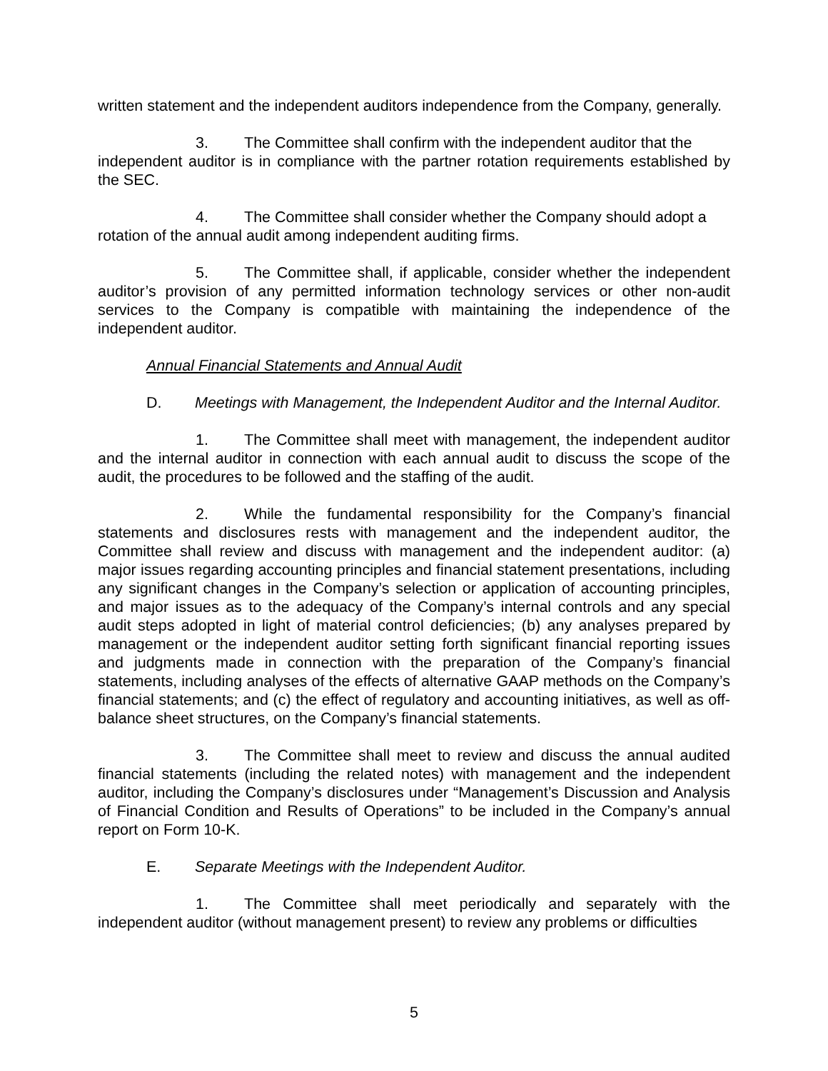written statement and the independent auditors independence from the Company, generally.
3. The Committee shall confirm with the independent auditor that the
independent auditor is in compliance with the partner rotation requirements established by the SEC.
4. The Committee shall consider whether the Company should adopt a
rotation of the annual audit among independent auditing firms.
5. The Committee shall, if applicable, consider whether the independent auditor’s provision of any permitted information technology services or other non-audit services to the Company is compatible with maintaining the independence of the independent auditor.
Annual Financial Statements and Annual Audit
D. Meetings with Management, the Independent Auditor and the Internal Auditor.
1. The Committee shall meet with management, the independent auditor and the internal auditor in connection with each annual audit to discuss the scope of the audit, the procedures to be followed and the staffing of the audit.
2. While the fundamental responsibility for the Company’s financial statements and disclosures rests with management and the independent auditor, the Committee shall review and discuss with management and the independent auditor: (a) major issues regarding accounting principles and financial statement presentations, including any significant changes in the Company’s selection or application of accounting principles, and major issues as to the adequacy of the Company’s internal controls and any special audit steps adopted in light of material control deficiencies; (b) any analyses prepared by management or the independent auditor setting forth significant financial reporting issues and judgments made in connection with the preparation of the Company’s financial statements, including analyses of the effects of alternative GAAP methods on the Company’s financial statements; and (c) the effect of regulatory and accounting initiatives, as well as off-balance sheet structures, on the Company’s financial statements.
3. The Committee shall meet to review and discuss the annual audited financial statements (including the related notes) with management and the independent auditor, including the Company’s disclosures under “Management’s Discussion and Analysis of Financial Condition and Results of Operations” to be included in the Company’s annual report on Form 10-K.
E. Separate Meetings with the Independent Auditor.
1. The Committee shall meet periodically and separately with the independent auditor (without management present) to review any problems or difficulties
5